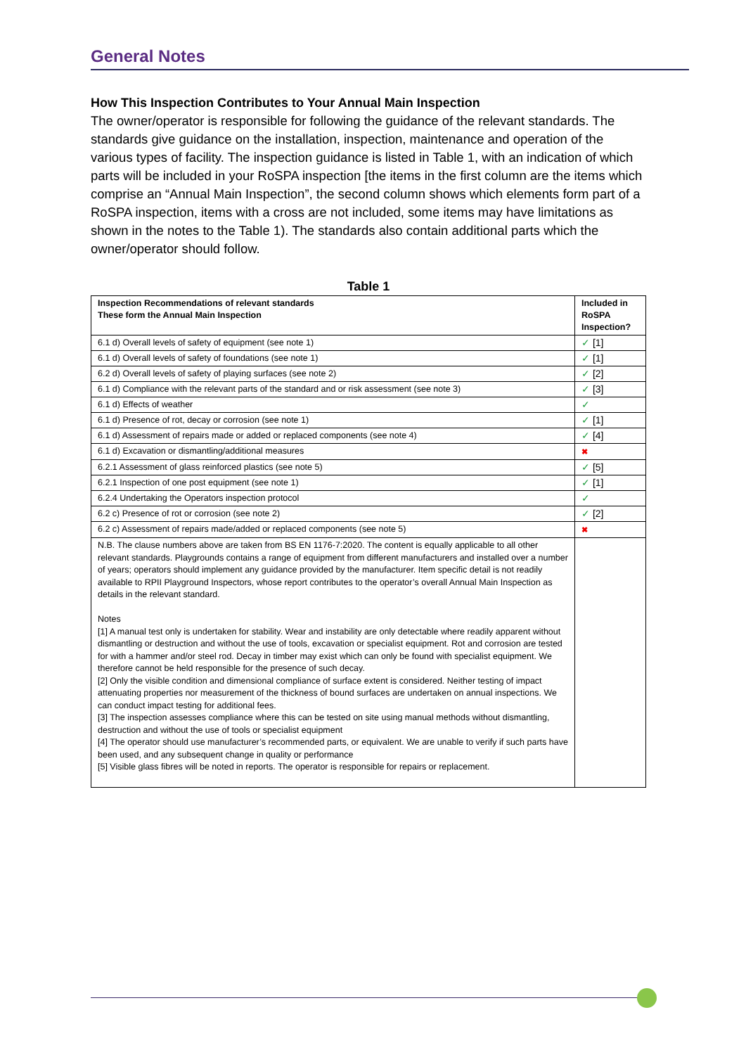General Notes
How This Inspection Contributes to Your Annual Main Inspection
The owner/operator is responsible for following the guidance of the relevant standards. The standards give guidance on the installation, inspection, maintenance and operation of the various types of facility. The inspection guidance is listed in Table 1, with an indication of which parts will be included in your RoSPA inspection [the items in the first column are the items which comprise an “Annual Main Inspection”, the second column shows which elements form part of a RoSPA inspection, items with a cross are not included, some items may have limitations as shown in the notes to the Table 1). The standards also contain additional parts which the owner/operator should follow.
Table 1
| Inspection Recommendations of relevant standards These form the Annual Main Inspection | Included in RoSPA Inspection? |
| --- | --- |
| 6.1 d) Overall levels of safety of equipment (see note 1) | ✓ [1] |
| 6.1 d) Overall levels of safety of foundations (see note 1) | ✓ [1] |
| 6.2 d) Overall levels of safety of playing surfaces (see note 2) | ✓ [2] |
| 6.1 d) Compliance with the relevant parts of the standard and or risk assessment (see note 3) | ✓ [3] |
| 6.1 d) Effects of weather | ✓ |
| 6.1 d) Presence of rot, decay or corrosion (see note 1) | ✓ [1] |
| 6.1 d) Assessment of repairs made or added or replaced components (see note 4) | ✓ [4] |
| 6.1 d) Excavation or dismantling/additional measures | ✖ |
| 6.2.1 Assessment of glass reinforced plastics (see note 5) | ✓ [5] |
| 6.2.1 Inspection of one post equipment (see note 1) | ✓ [1] |
| 6.2.4 Undertaking the Operators inspection protocol | ✓ |
| 6.2 c) Presence of rot or corrosion (see note 2) | ✓ [2] |
| 6.2 c) Assessment of repairs made/added or replaced components (see note 5) | ✖ |
| N.B. The clause numbers above are taken from BS EN 1176-7:2020. The content is equally applicable to all other relevant standards. Playgrounds contains a range of equipment from different manufacturers and installed over a number of years; operators should implement any guidance provided by the manufacturer. Item specific detail is not readily available to RPII Playground Inspectors, whose report contributes to the operator’s overall Annual Main Inspection as details in the relevant standard. Notes [1] A manual test only is undertaken for stability. Wear and instability are only detectable where readily apparent without dismantling or destruction and without the use of tools, excavation or specialist equipment. Rot and corrosion are tested for with a hammer and/or steel rod. Decay in timber may exist which can only be found with specialist equipment. We therefore cannot be held responsible for the presence of such decay. [2] Only the visible condition and dimensional compliance of surface extent is considered. Neither testing of impact attenuating properties nor measurement of the thickness of bound surfaces are undertaken on annual inspections. We can conduct impact testing for additional fees. [3] The inspection assesses compliance where this can be tested on site using manual methods without dismantling, destruction and without the use of tools or specialist equipment [4] The operator should use manufacturer’s recommended parts, or equivalent. We are unable to verify if such parts have been used, and any subsequent change in quality or performance [5] Visible glass fibres will be noted in reports. The operator is responsible for repairs or replacement. | |